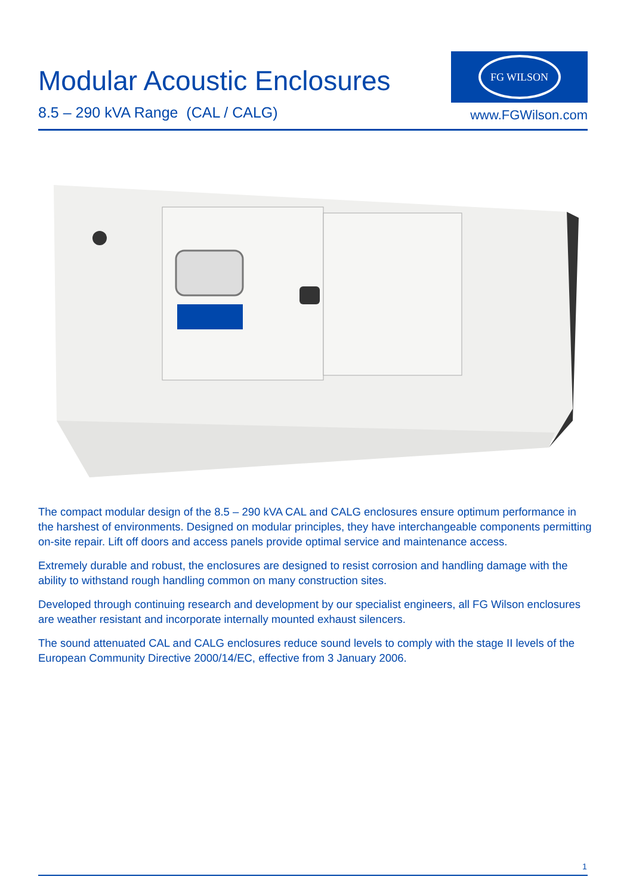Modular Acoustic Enclosures
8.5 – 290 kVA Range (CAL / CALG)
FG WILSON
www.FGWilson.com
The compact modular design of the 8.5 – 290 kVA CAL and CALG enclosures ensure optimum performance in the harshest of environments. Designed on modular principles, they have interchangeable components permitting on-site repair. Lift off doors and access panels provide optimal service and maintenance access.
Extremely durable and robust, the enclosures are designed to resist corrosion and handling damage with the ability to withstand rough handling common on many construction sites.
Developed through continuing research and development by our specialist engineers, all FG Wilson enclosures are weather resistant and incorporate internally mounted exhaust silencers.
The sound attenuated CAL and CALG enclosures reduce sound levels to comply with the stage II levels of the European Community Directive 2000/14/EC, effective from 3 January 2006.
1